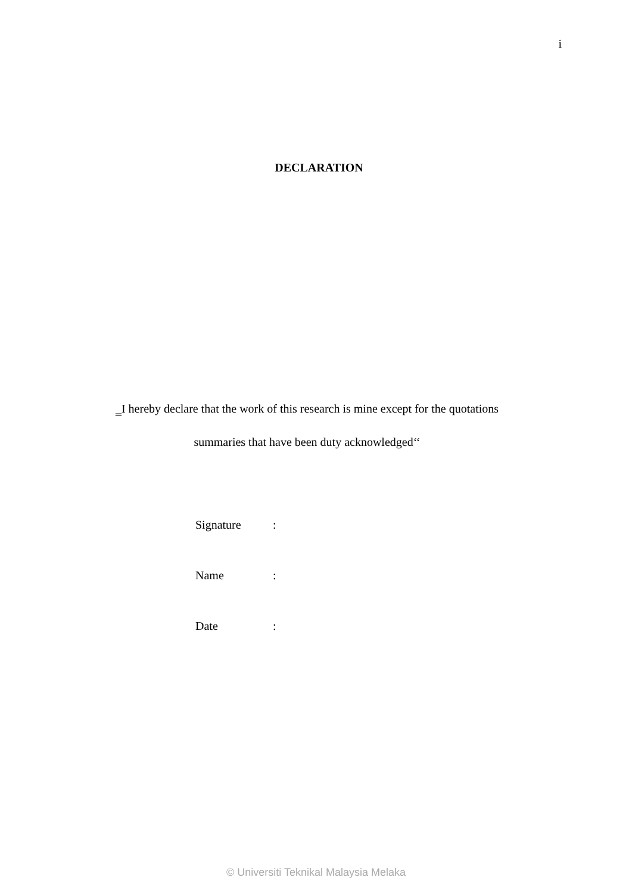i
DECLARATION
‗I hereby declare that the work of this research is mine except for the quotations
summaries that have been duty acknowledged‘‘
| Signature | : |
| Name | : |
| Date | : |
© Universiti Teknikal Malaysia Melaka